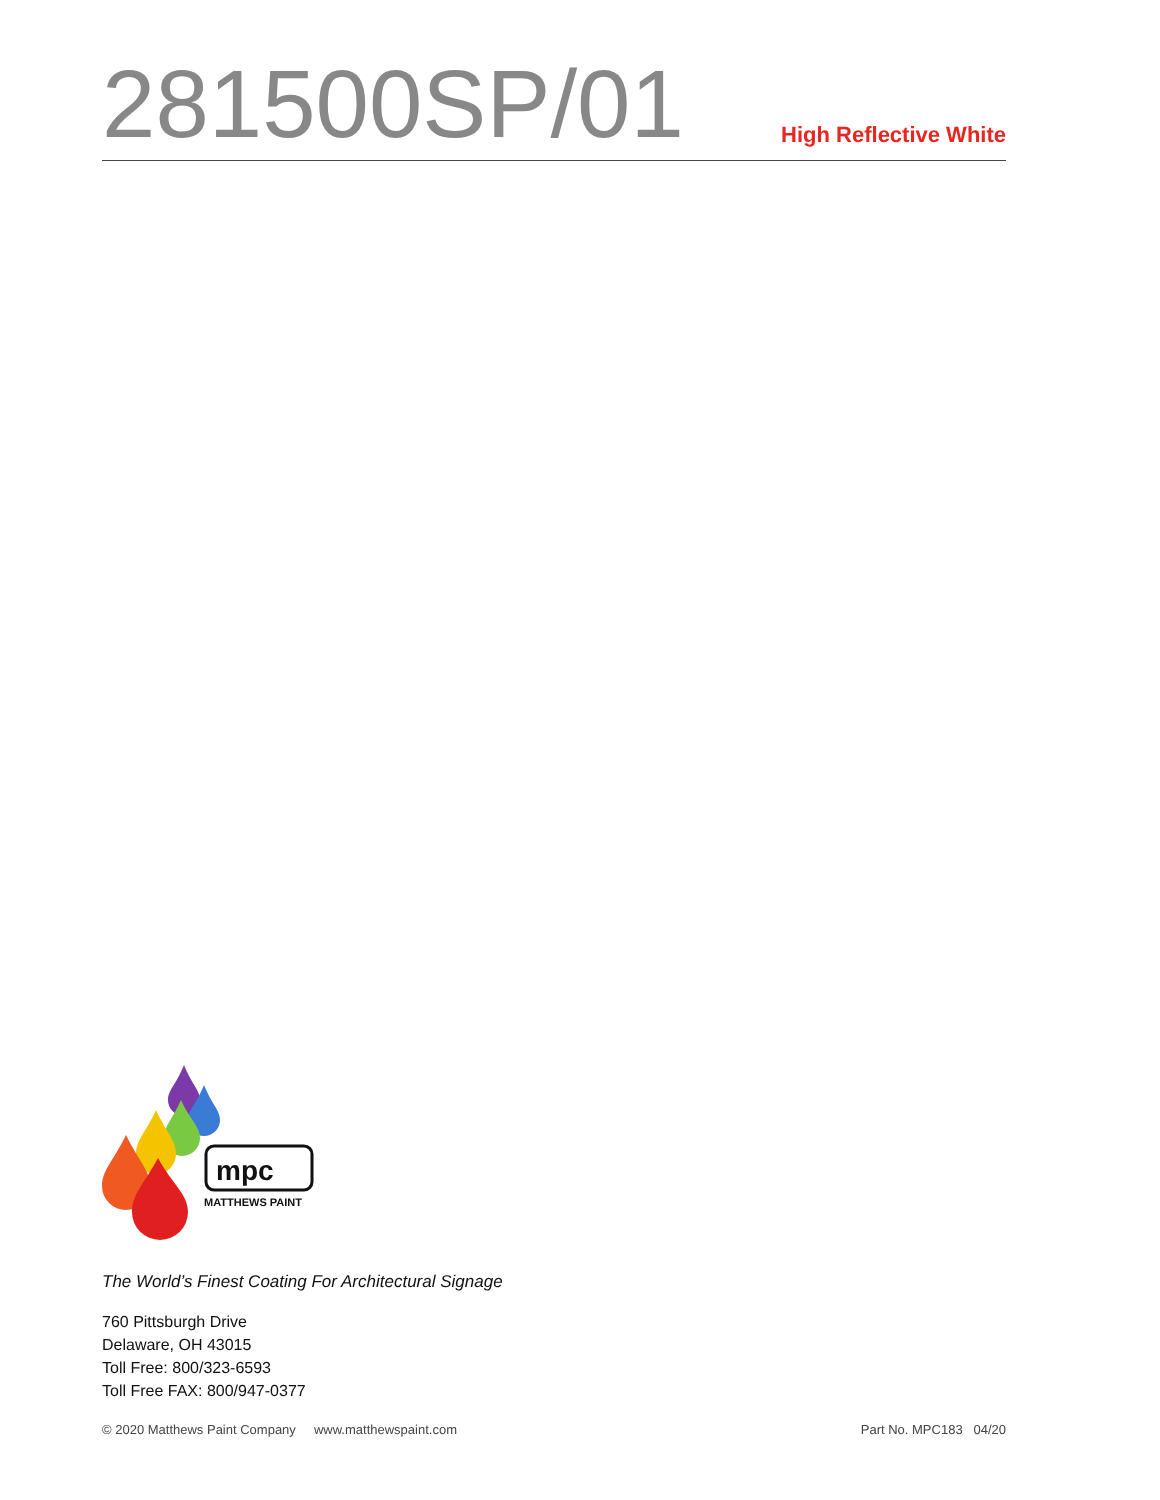281500SP/01
High Reflective White
mpc
MATTHEWS PAINT
The World’s Finest Coating For Architectural Signage
760 Pittsburgh Drive
Delaware, OH 43015
Toll Free: 800/323-6593
Toll Free FAX: 800/947-0377
© 2020 Matthews Paint Company www.matthewspaint.com Part No. MPC183 04/20